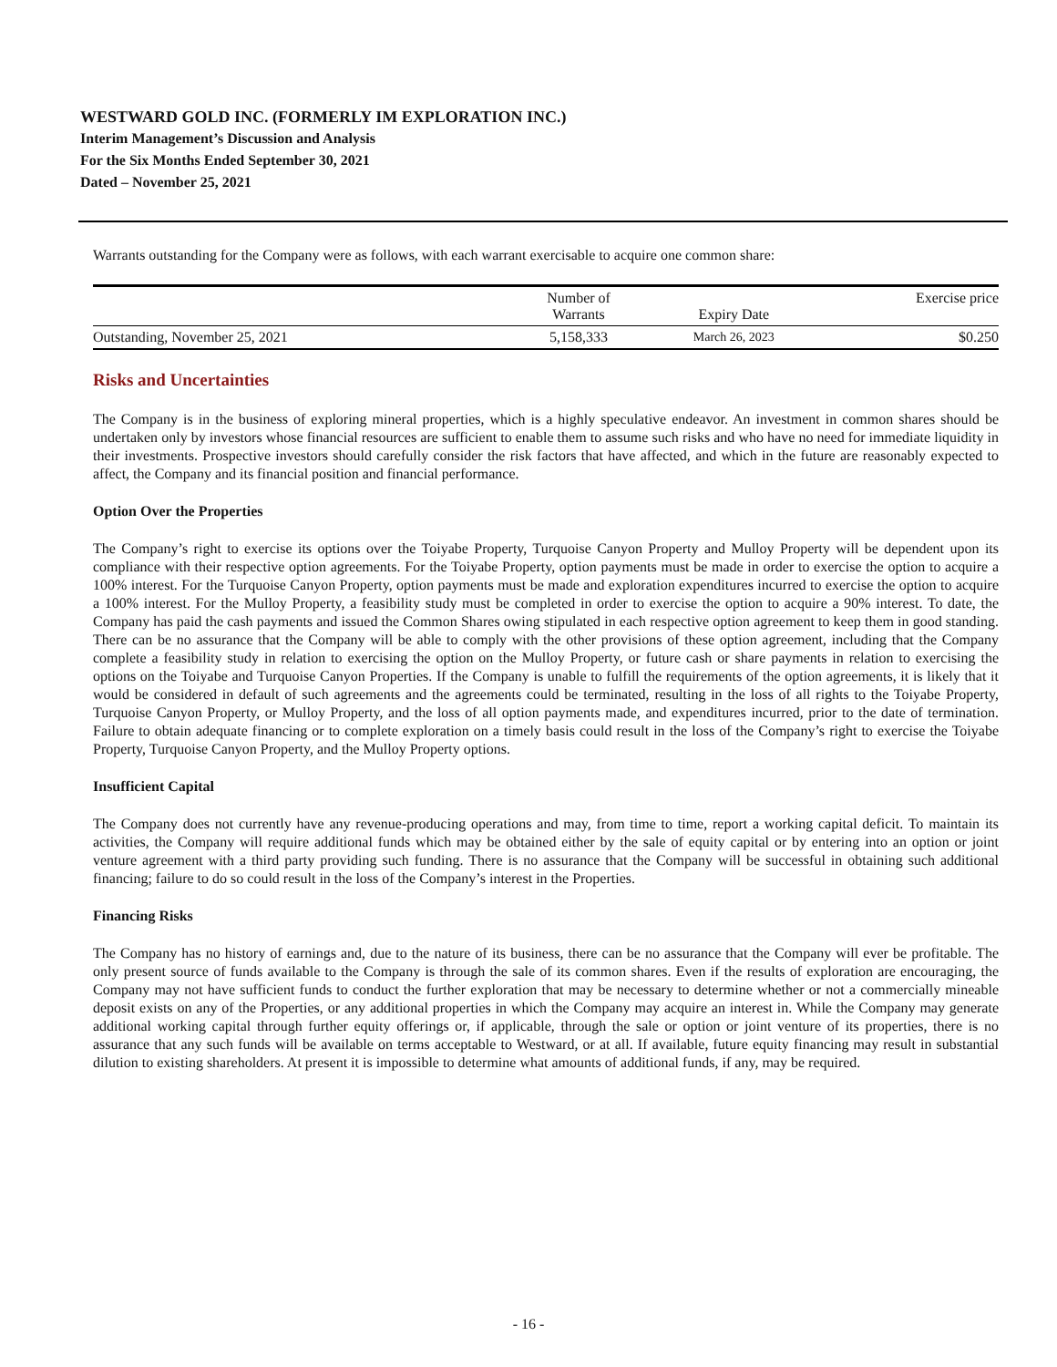WESTWARD GOLD INC. (FORMERLY IM EXPLORATION INC.)
Interim Management’s Discussion and Analysis
For the Six Months Ended September 30, 2021
Dated – November 25, 2021
Warrants outstanding for the Company were as follows, with each warrant exercisable to acquire one common share:
| | Number of Warrants | Expiry Date | Exercise price |
| --- | --- | --- | --- |
| Outstanding, November 25, 2021 | 5,158,333 | March 26, 2023 | $0.250 |
Risks and Uncertainties
The Company is in the business of exploring mineral properties, which is a highly speculative endeavor. An investment in common shares should be undertaken only by investors whose financial resources are sufficient to enable them to assume such risks and who have no need for immediate liquidity in their investments. Prospective investors should carefully consider the risk factors that have affected, and which in the future are reasonably expected to affect, the Company and its financial position and financial performance.
Option Over the Properties
The Company’s right to exercise its options over the Toiyabe Property, Turquoise Canyon Property and Mulloy Property will be dependent upon its compliance with their respective option agreements. For the Toiyabe Property, option payments must be made in order to exercise the option to acquire a 100% interest. For the Turquoise Canyon Property, option payments must be made and exploration expenditures incurred to exercise the option to acquire a 100% interest. For the Mulloy Property, a feasibility study must be completed in order to exercise the option to acquire a 90% interest. To date, the Company has paid the cash payments and issued the Common Shares owing stipulated in each respective option agreement to keep them in good standing. There can be no assurance that the Company will be able to comply with the other provisions of these option agreement, including that the Company complete a feasibility study in relation to exercising the option on the Mulloy Property, or future cash or share payments in relation to exercising the options on the Toiyabe and Turquoise Canyon Properties. If the Company is unable to fulfill the requirements of the option agreements, it is likely that it would be considered in default of such agreements and the agreements could be terminated, resulting in the loss of all rights to the Toiyabe Property, Turquoise Canyon Property, or Mulloy Property, and the loss of all option payments made, and expenditures incurred, prior to the date of termination. Failure to obtain adequate financing or to complete exploration on a timely basis could result in the loss of the Company’s right to exercise the Toiyabe Property, Turquoise Canyon Property, and the Mulloy Property options.
Insufficient Capital
The Company does not currently have any revenue-producing operations and may, from time to time, report a working capital deficit. To maintain its activities, the Company will require additional funds which may be obtained either by the sale of equity capital or by entering into an option or joint venture agreement with a third party providing such funding. There is no assurance that the Company will be successful in obtaining such additional financing; failure to do so could result in the loss of the Company’s interest in the Properties.
Financing Risks
The Company has no history of earnings and, due to the nature of its business, there can be no assurance that the Company will ever be profitable. The only present source of funds available to the Company is through the sale of its common shares. Even if the results of exploration are encouraging, the Company may not have sufficient funds to conduct the further exploration that may be necessary to determine whether or not a commercially mineable deposit exists on any of the Properties, or any additional properties in which the Company may acquire an interest in. While the Company may generate additional working capital through further equity offerings or, if applicable, through the sale or option or joint venture of its properties, there is no assurance that any such funds will be available on terms acceptable to Westward, or at all. If available, future equity financing may result in substantial dilution to existing shareholders. At present it is impossible to determine what amounts of additional funds, if any, may be required.
- 16 -